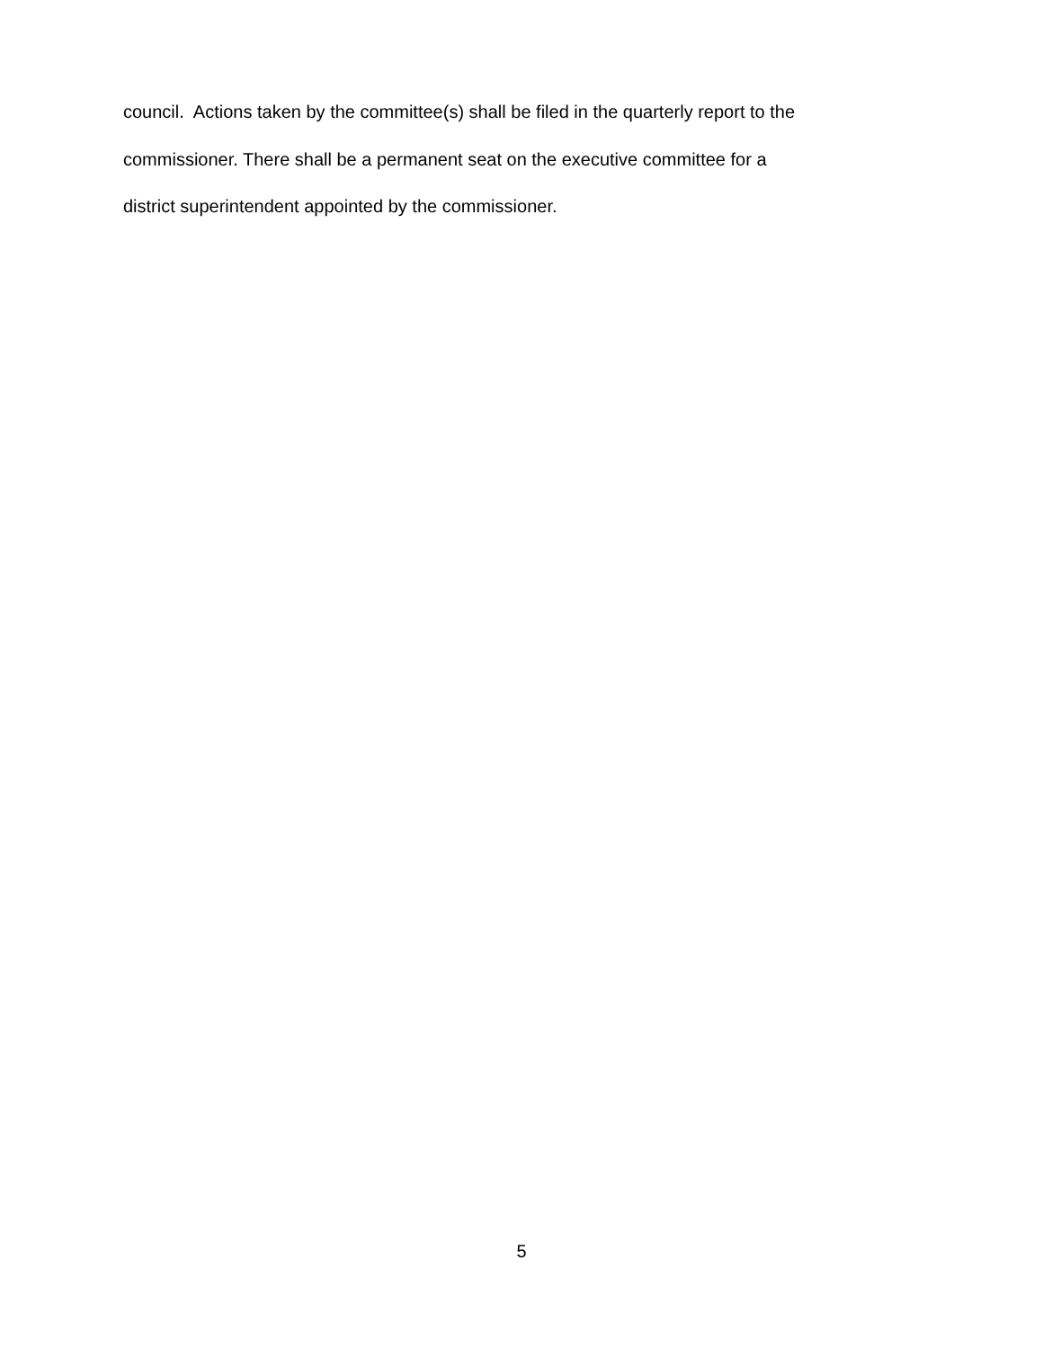council. Actions taken by the committee(s) shall be filed in the quarterly report to the
commissioner. There shall be a permanent seat on the executive committee for a
district superintendent appointed by the commissioner.
5